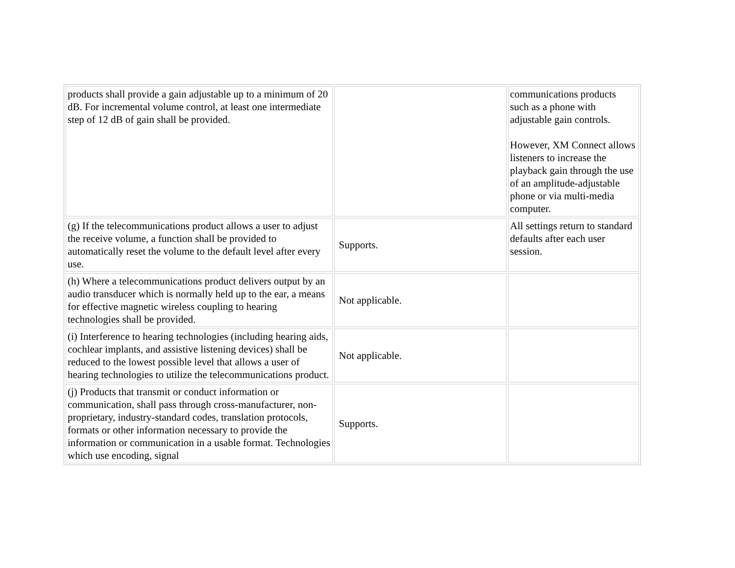| products shall provide a gain adjustable up to a minimum of 20 dB. For incremental volume control, at least one intermediate step of 12 dB of gain shall be provided. | | communications products such as a phone with adjustable gain controls. However, XM Connect allows listeners to increase the playback gain through the use of an amplitude-adjustable phone or via multi-media computer. |
| (g) If the telecommunications product allows a user to adjust the receive volume, a function shall be provided to automatically reset the volume to the default level after every use. | Supports. | All settings return to standard defaults after each user session. |
| (h) Where a telecommunications product delivers output by an audio transducer which is normally held up to the ear, a means for effective magnetic wireless coupling to hearing technologies shall be provided. | Not applicable. | |
| (i) Interference to hearing technologies (including hearing aids, cochlear implants, and assistive listening devices) shall be reduced to the lowest possible level that allows a user of hearing technologies to utilize the telecommunications product. | Not applicable. | |
| (j) Products that transmit or conduct information or communication, shall pass through cross-manufacturer, non-proprietary, industry-standard codes, translation protocols, formats or other information necessary to provide the information or communication in a usable format. Technologies which use encoding, signal | Supports. | |